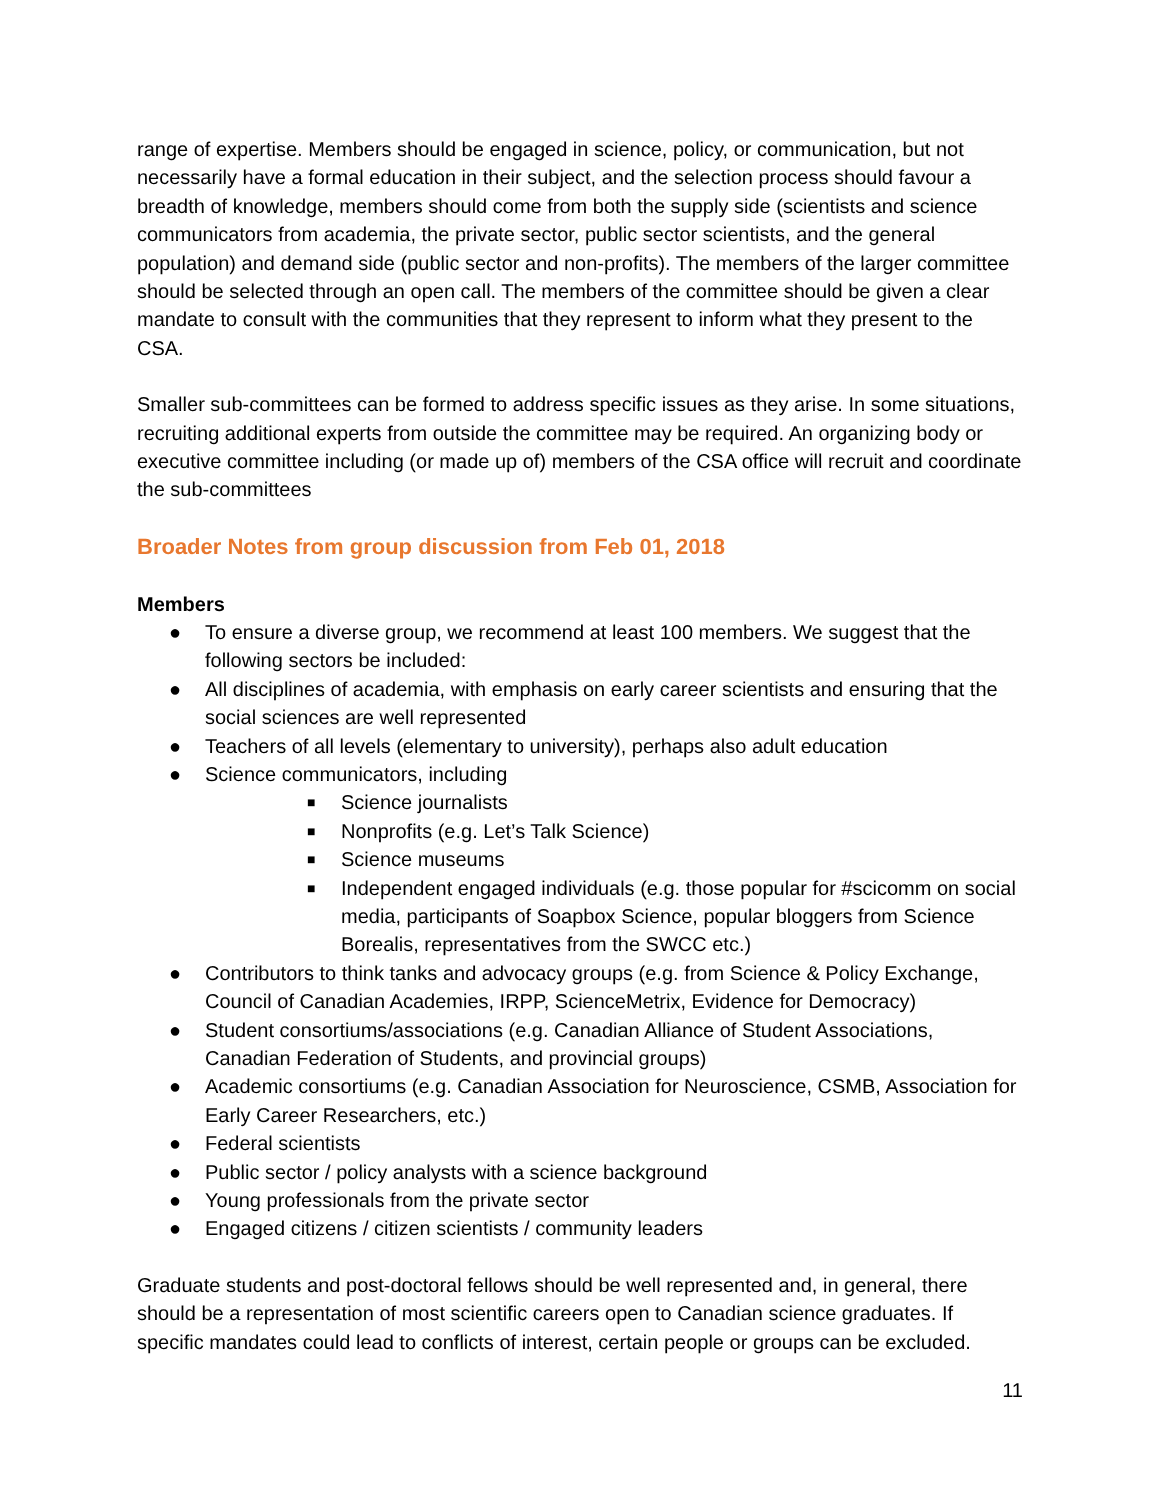range of expertise. Members should be engaged in science, policy, or communication, but not necessarily have a formal education in their subject, and the selection process should favour a breadth of knowledge, members should come from both the supply side (scientists and science communicators from academia, the private sector, public sector scientists, and the general population) and demand side (public sector and non-profits). The members of the larger committee should be selected through an open call. The members of the committee should be given a clear mandate to consult with the communities that they represent to inform what they present to the CSA.
Smaller sub-committees can be formed to address specific issues as they arise. In some situations, recruiting additional experts from outside the committee may be required. An organizing body or executive committee including (or made up of) members of the CSA office will recruit and coordinate the sub-committees
Broader Notes from group discussion from Feb 01, 2018
Members
● To ensure a diverse group, we recommend at least 100 members. We suggest that the following sectors be included:
● All disciplines of academia, with emphasis on early career scientists and ensuring that the social sciences are well represented
● Teachers of all levels (elementary to university), perhaps also adult education
● Science communicators, including
■ Science journalists
■ Nonprofits (e.g. Let’s Talk Science)
■ Science museums
■ Independent engaged individuals (e.g. those popular for #scicomm on social media, participants of Soapbox Science, popular bloggers from Science Borealis, representatives from the SWCC etc.)
● Contributors to think tanks and advocacy groups (e.g. from Science & Policy Exchange, Council of Canadian Academies, IRPP, ScienceMetrix, Evidence for Democracy)
● Student consortiums/associations (e.g. Canadian Alliance of Student Associations, Canadian Federation of Students, and provincial groups)
● Academic consortiums (e.g. Canadian Association for Neuroscience, CSMB, Association for Early Career Researchers, etc.)
● Federal scientists
● Public sector / policy analysts with a science background
● Young professionals from the private sector
● Engaged citizens / citizen scientists / community leaders
Graduate students and post-doctoral fellows should be well represented and, in general, there should be a representation of most scientific careers open to Canadian science graduates. If specific mandates could lead to conflicts of interest, certain people or groups can be excluded.
11